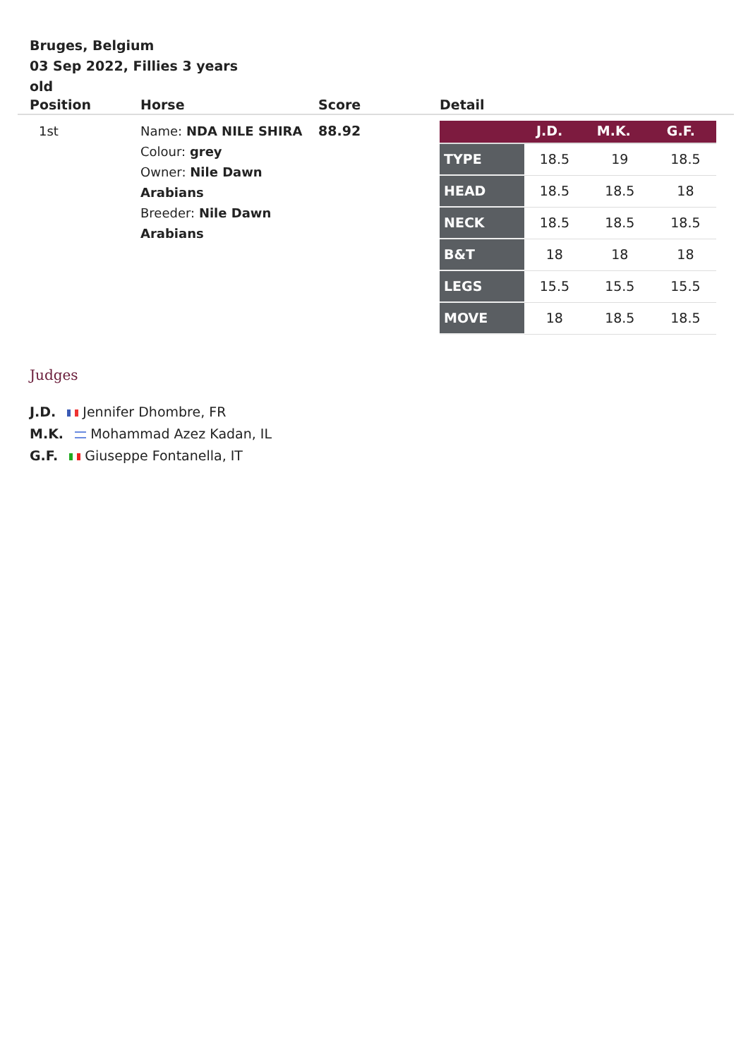Bruges, Belgium
03 Sep 2022, Fillies 3 years old
| Position | Horse | Score | Detail |
| --- | --- | --- | --- |
| 1st | Name: NDA NILE SHIRA Colour: grey Owner: Nile Dawn Arabians Breeder: Nile Dawn Arabians | 88.92 | / / J.D. / M.K. / G.F. / / --- / --- / --- / --- / / TYPE / 18.5 / 19 / 18.5 / / HEAD / 18.5 / 18.5 / 18 / / NECK / 18.5 / 18.5 / 18.5 / / B&T / 18 / 18 / 18 / / LEGS / 15.5 / 15.5 / 15.5 / / MOVE / 18 / 18.5 / 18.5 / |
Judges
J.D. Jennifer Dhombre, FR
M.K. Mohammad Azez Kadan, IL
G.F. Giuseppe Fontanella, IT